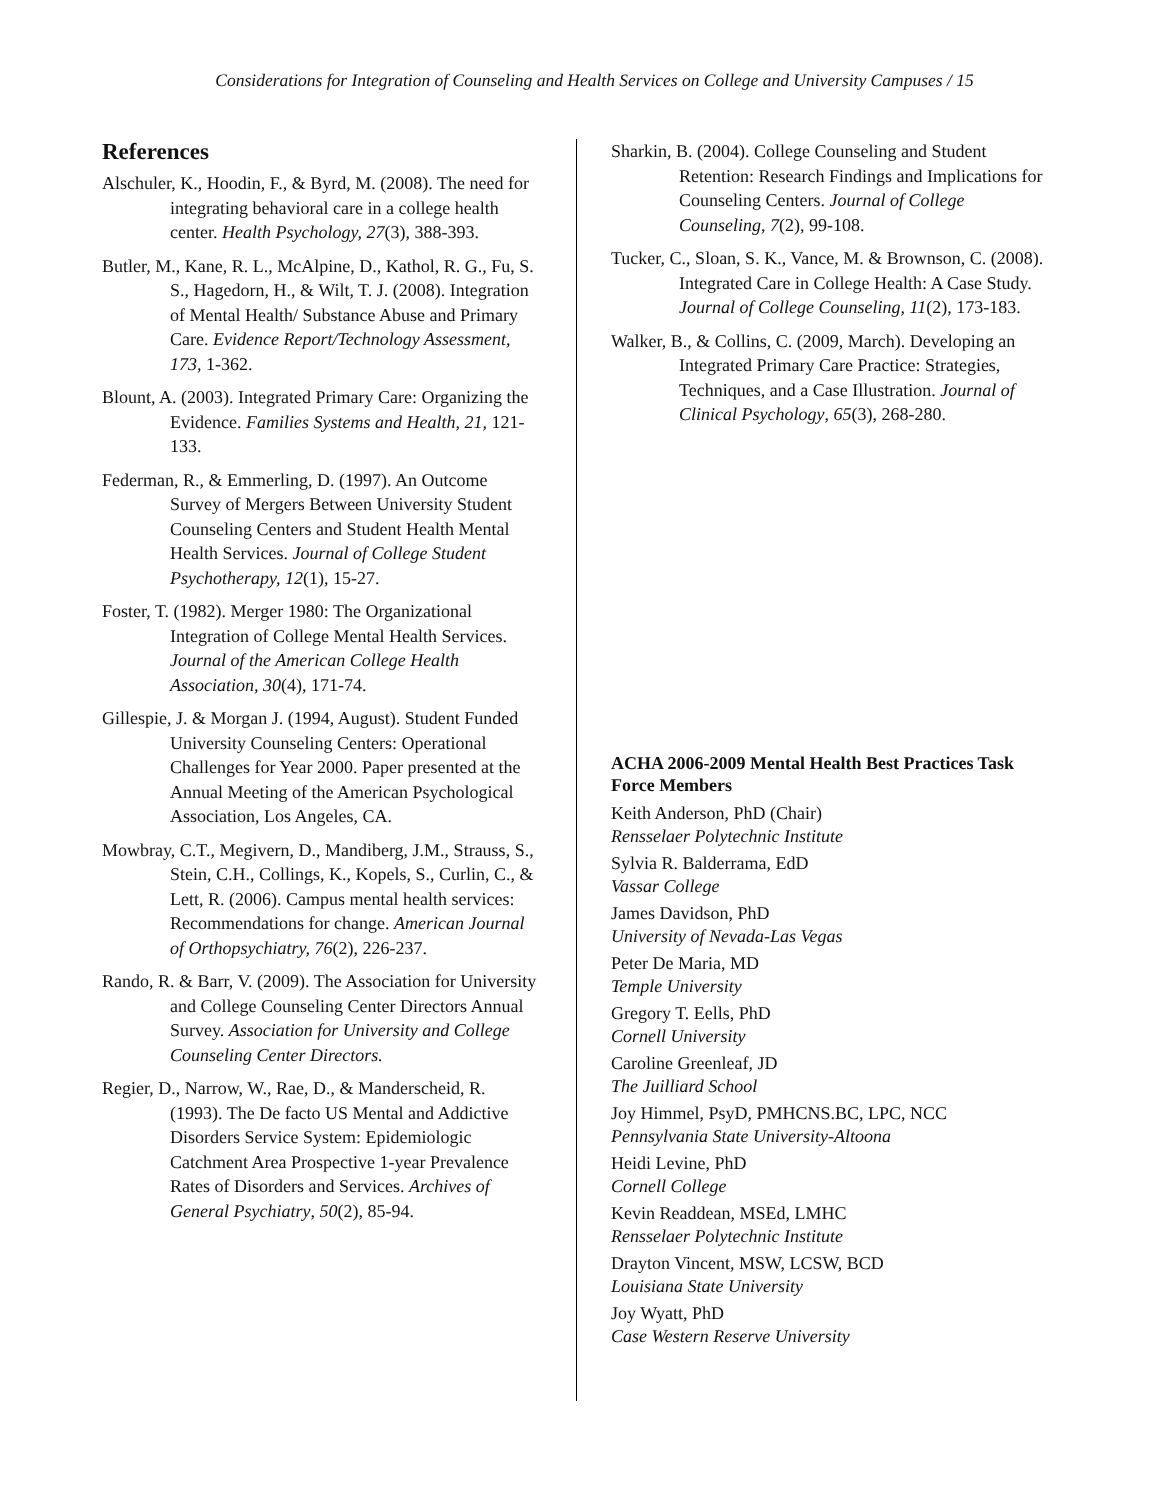Considerations for Integration of Counseling and Health Services on College and University Campuses / 15
References
Alschuler, K., Hoodin, F., & Byrd, M. (2008). The need for integrating behavioral care in a college health center. Health Psychology, 27(3), 388-393.
Butler, M., Kane, R. L., McAlpine, D., Kathol, R. G., Fu, S. S., Hagedorn, H., & Wilt, T. J. (2008). Integration of Mental Health/ Substance Abuse and Primary Care. Evidence Report/Technology Assessment, 173, 1-362.
Blount, A. (2003). Integrated Primary Care: Organizing the Evidence. Families Systems and Health, 21, 121-133.
Federman, R., & Emmerling, D. (1997). An Outcome Survey of Mergers Between University Student Counseling Centers and Student Health Mental Health Services. Journal of College Student Psychotherapy, 12(1), 15-27.
Foster, T. (1982). Merger 1980: The Organizational Integration of College Mental Health Services. Journal of the American College Health Association, 30(4), 171-74.
Gillespie, J. & Morgan J. (1994, August). Student Funded University Counseling Centers: Operational Challenges for Year 2000. Paper presented at the Annual Meeting of the American Psychological Association, Los Angeles, CA.
Mowbray, C.T., Megivern, D., Mandiberg, J.M., Strauss, S., Stein, C.H., Collings, K., Kopels, S., Curlin, C., & Lett, R. (2006). Campus mental health services: Recommendations for change. American Journal of Orthopsychiatry, 76(2), 226-237.
Rando, R. & Barr, V. (2009). The Association for University and College Counseling Center Directors Annual Survey. Association for University and College Counseling Center Directors.
Regier, D., Narrow, W., Rae, D., & Manderscheid, R. (1993). The De facto US Mental and Addictive Disorders Service System: Epidemiologic Catchment Area Prospective 1-year Prevalence Rates of Disorders and Services. Archives of General Psychiatry, 50(2), 85-94.
Sharkin, B. (2004). College Counseling and Student Retention: Research Findings and Implications for Counseling Centers. Journal of College Counseling, 7(2), 99-108.
Tucker, C., Sloan, S. K., Vance, M. & Brownson, C. (2008). Integrated Care in College Health: A Case Study. Journal of College Counseling, 11(2), 173-183.
Walker, B., & Collins, C. (2009, March). Developing an Integrated Primary Care Practice: Strategies, Techniques, and a Case Illustration. Journal of Clinical Psychology, 65(3), 268-280.
ACHA 2006-2009 Mental Health Best Practices Task Force Members
Keith Anderson, PhD (Chair)
Rensselaer Polytechnic Institute
Sylvia R. Balderrama, EdD
Vassar College
James Davidson, PhD
University of Nevada-Las Vegas
Peter De Maria, MD
Temple University
Gregory T. Eells, PhD
Cornell University
Caroline Greenleaf, JD
The Juilliard School
Joy Himmel, PsyD, PMHCNS.BC, LPC, NCC
Pennsylvania State University-Altoona
Heidi Levine, PhD
Cornell College
Kevin Readdean, MSEd, LMHC
Rensselaer Polytechnic Institute
Drayton Vincent, MSW, LCSW, BCD
Louisiana State University
Joy Wyatt, PhD
Case Western Reserve University